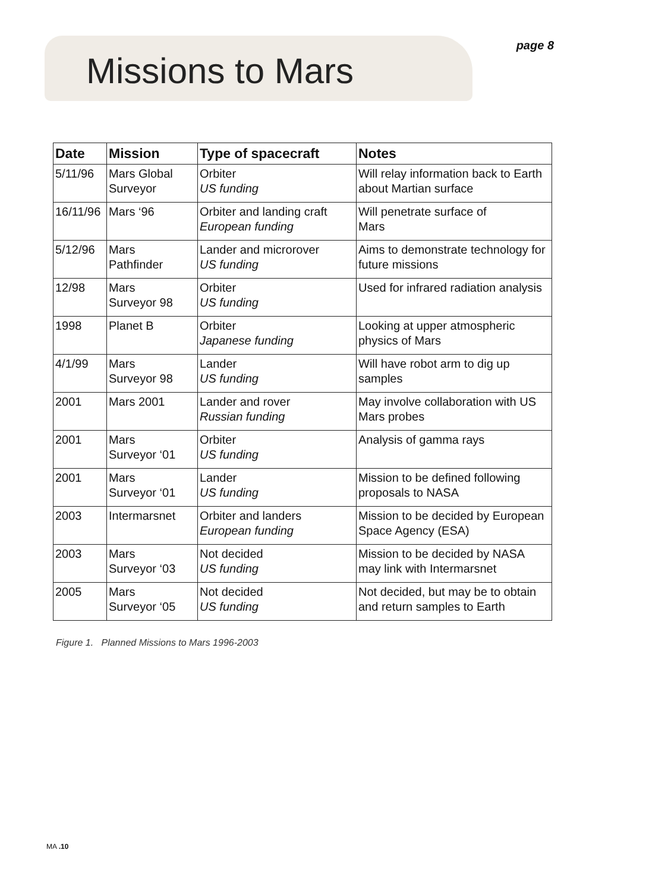Missions to Mars
page 8
| Date | Mission | Type of spacecraft | Notes |
| --- | --- | --- | --- |
| 5/11/96 | Mars Global Surveyor | Orbiter US funding | Will relay information back to Earth about Martian surface |
| 16/11/96 | Mars ‘96 | Orbiter and landing craft European funding | Will penetrate surface of Mars |
| 5/12/96 | Mars Pathfinder | Lander and microrover US funding | Aims to demonstrate technology for future missions |
| 12/98 | Mars Surveyor 98 | Orbiter US funding | Used for infrared radiation analysis |
| 1998 | Planet B | Orbiter Japanese funding | Looking at upper atmospheric physics of Mars |
| 4/1/99 | Mars Surveyor 98 | Lander US funding | Will have robot arm to dig up samples |
| 2001 | Mars 2001 | Lander and rover Russian funding | May involve collaboration with US Mars probes |
| 2001 | Mars Surveyor ‘01 | Orbiter US funding | Analysis of gamma rays |
| 2001 | Mars Surveyor ‘01 | Lander US funding | Mission to be defined following proposals to NASA |
| 2003 | Intermarsnet | Orbiter and landers European funding | Mission to be decided by European Space Agency (ESA) |
| 2003 | Mars Surveyor ‘03 | Not decided US funding | Mission to be decided by NASA may link with Intermarsnet |
| 2005 | Mars Surveyor ‘05 | Not decided US funding | Not decided, but may be to obtain and return samples to Earth |
Figure 1. Planned Missions to Mars 1996-2003
MA .10